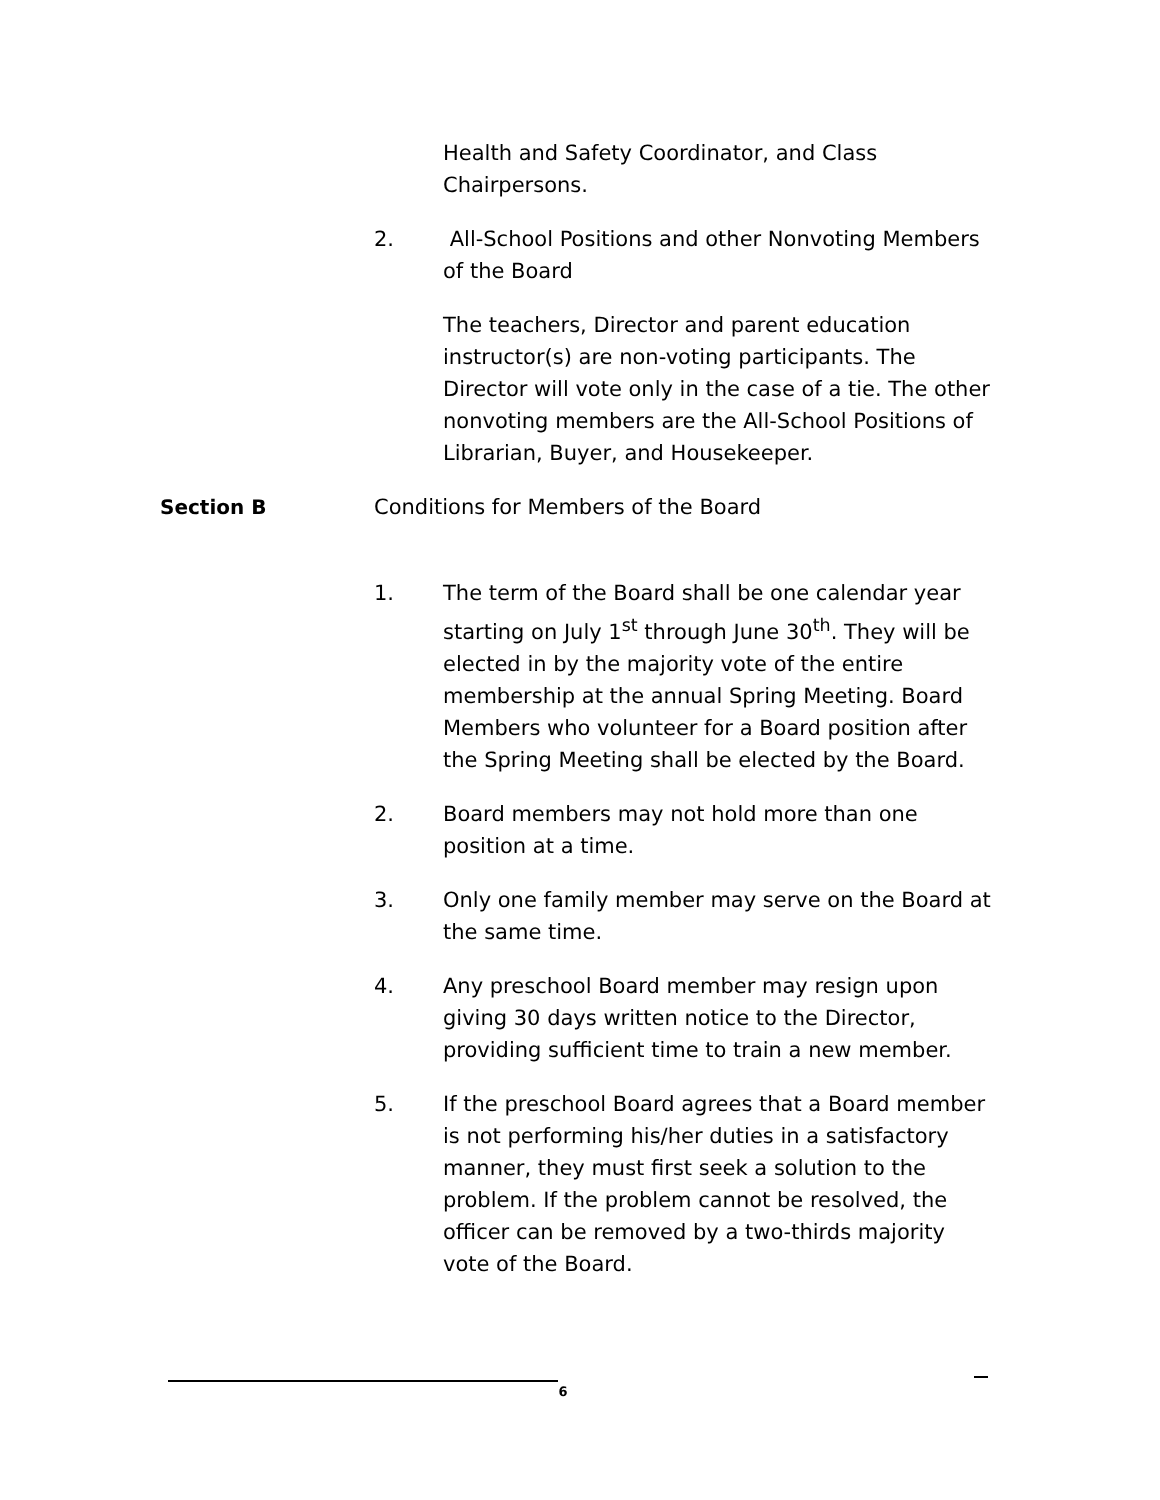Health and Safety Coordinator, and Class Chairpersons.
2. All-School Positions and other Nonvoting Members of the Board
The teachers, Director and parent education instructor(s) are non-voting participants. The Director will vote only in the case of a tie. The other nonvoting members are the All-School Positions of Librarian, Buyer, and Housekeeper.
Section B Conditions for Members of the Board
1. The term of the Board shall be one calendar year starting on July 1<sup>st</sup> through June 30<sup>th</sup>. They will be elected in by the majority vote of the entire membership at the annual Spring Meeting. Board Members who volunteer for a Board position after the Spring Meeting shall be elected by the Board.
2. Board members may not hold more than one position at a time.
3. Only one family member may serve on the Board at the same time.
4. Any preschool Board member may resign upon giving 30 days written notice to the Director, providing sufficient time to train a new member.
5. If the preschool Board agrees that a Board member is not performing his/her duties in a satisfactory manner, they must first seek a solution to the problem. If the problem cannot be resolved, the officer can be removed by a two-thirds majority vote of the Board.
6